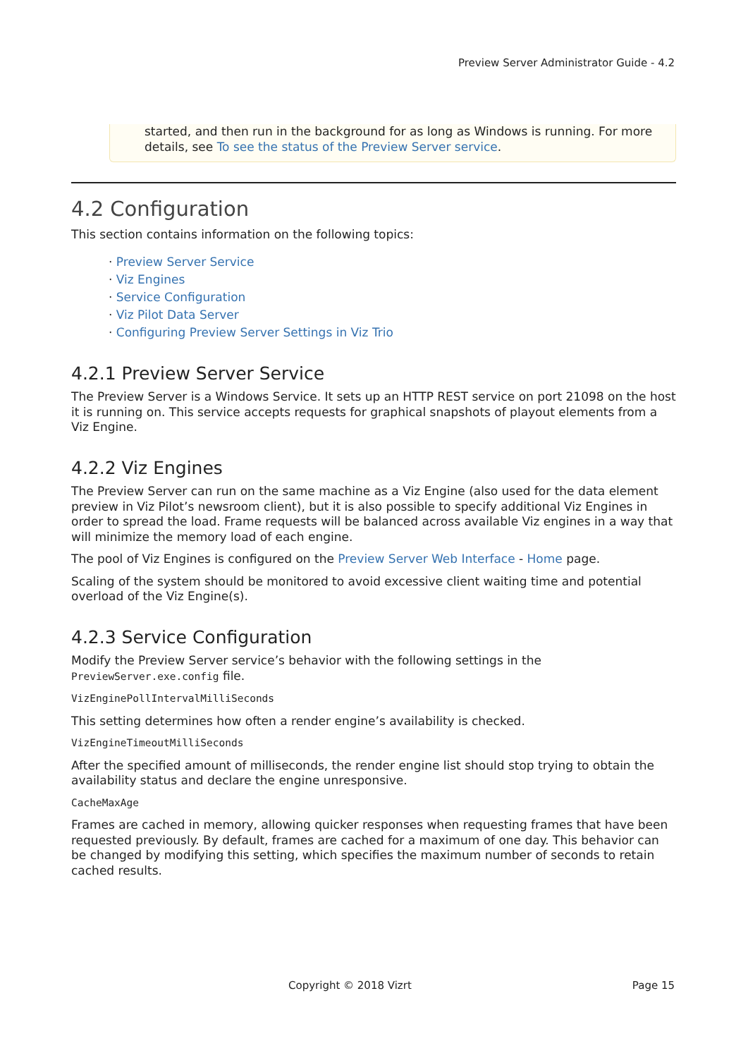Preview Server Administrator Guide - 4.2
started, and then run in the background for as long as Windows is running. For more details, see To see the status of the Preview Server service.
4.2 Configuration
This section contains information on the following topics:
· Preview Server Service
· Viz Engines
· Service Configuration
· Viz Pilot Data Server
· Configuring Preview Server Settings in Viz Trio
4.2.1 Preview Server Service
The Preview Server is a Windows Service. It sets up an HTTP REST service on port 21098 on the host it is running on. This service accepts requests for graphical snapshots of playout elements from a Viz Engine.
4.2.2 Viz Engines
The Preview Server can run on the same machine as a Viz Engine (also used for the data element preview in Viz Pilot’s newsroom client), but it is also possible to specify additional Viz Engines in order to spread the load. Frame requests will be balanced across available Viz engines in a way that will minimize the memory load of each engine.
The pool of Viz Engines is configured on the Preview Server Web Interface - Home page.
Scaling of the system should be monitored to avoid excessive client waiting time and potential overload of the Viz Engine(s).
4.2.3 Service Configuration
Modify the Preview Server service’s behavior with the following settings in the PreviewServer.exe.config file.
VizEnginePollIntervalMilliSeconds
This setting determines how often a render engine’s availability is checked.
VizEngineTimeoutMilliSeconds
After the specified amount of milliseconds, the render engine list should stop trying to obtain the availability status and declare the engine unresponsive.
CacheMaxAge
Frames are cached in memory, allowing quicker responses when requesting frames that have been requested previously. By default, frames are cached for a maximum of one day. This behavior can be changed by modifying this setting, which specifies the maximum number of seconds to retain cached results.
Copyright © 2018 Vizrt Page 15